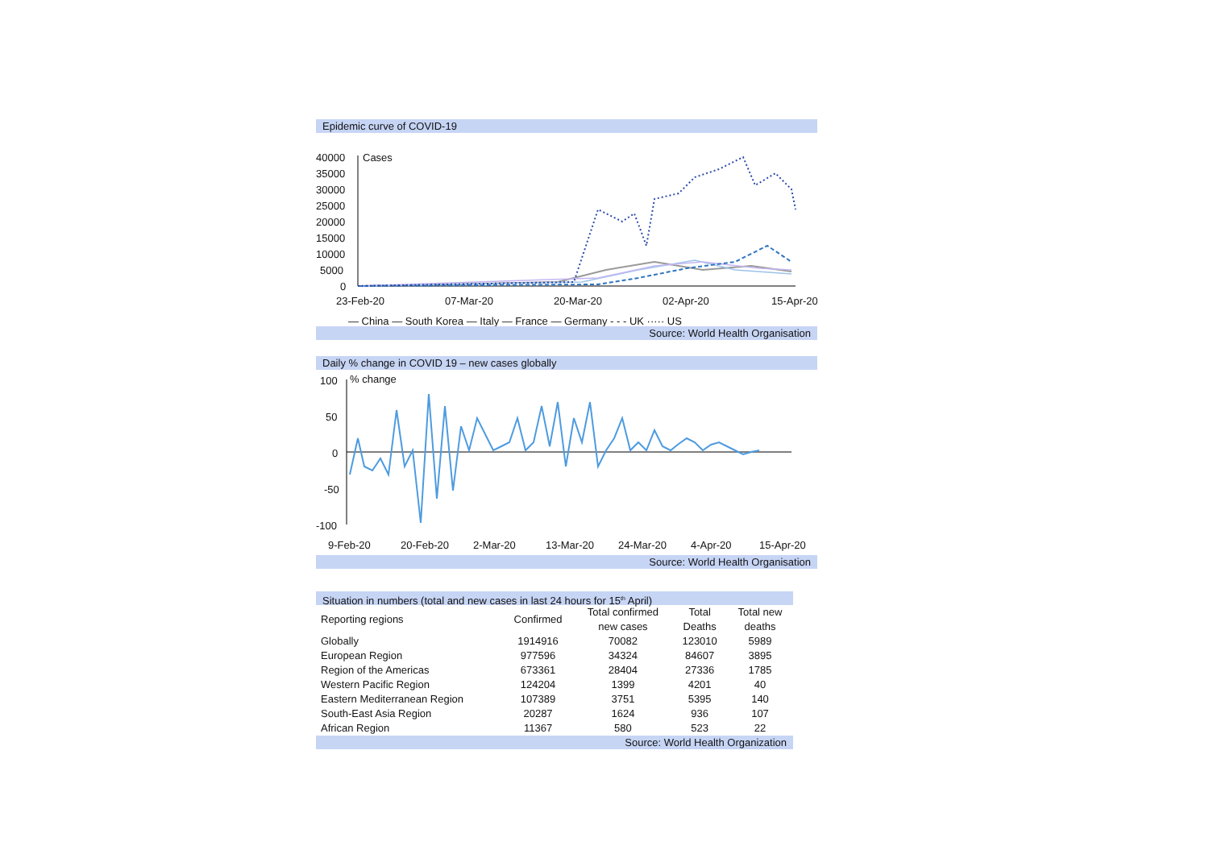Epidemic curve of COVID-19
40000
35000
30000
25000
20000
15000
10000
5000
0
Cases
23-Feb-20
07-Mar-20
20-Mar-20
02-Apr-20
15-Apr-20
— China — South Korea — Italy — France — Germany - - - UK ····· US
Source: World Health Organisation
Daily % change in COVID 19 – new cases globally
100
50
0
-50
-100
% change
9-Feb-20
20-Feb-20
2-Mar-20
13-Mar-20
24-Mar-20
4-Apr-20
15-Apr-20
Source: World Health Organisation
Situation in numbers (total and new cases in last 24 hours for 15<sup>th</sup> April)
| Reporting regions | Confirmed | Total confirmed new cases | Total Deaths | Total new deaths |
| --- | --- | --- | --- | --- |
| Globally | 1914916 | 70082 | 123010 | 5989 |
| European Region | 977596 | 34324 | 84607 | 3895 |
| Region of the Americas | 673361 | 28404 | 27336 | 1785 |
| Western Pacific Region | 124204 | 1399 | 4201 | 40 |
| Eastern Mediterranean Region | 107389 | 3751 | 5395 | 140 |
| South-East Asia Region | 20287 | 1624 | 936 | 107 |
| African Region | 11367 | 580 | 523 | 22 |
Source: World Health Organization